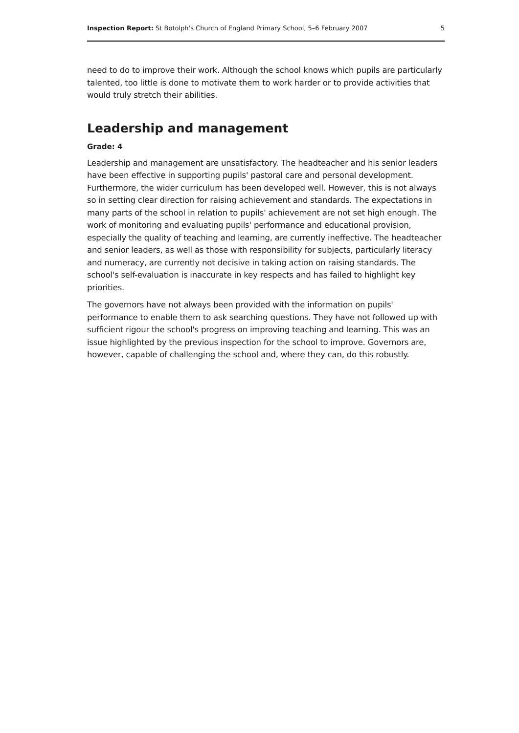Inspection Report: St Botolph's Church of England Primary School, 5–6 February 2007 5
need to do to improve their work. Although the school knows which pupils are particularly talented, too little is done to motivate them to work harder or to provide activities that would truly stretch their abilities.
Leadership and management
Grade: 4
Leadership and management are unsatisfactory. The headteacher and his senior leaders have been effective in supporting pupils' pastoral care and personal development. Furthermore, the wider curriculum has been developed well. However, this is not always so in setting clear direction for raising achievement and standards. The expectations in many parts of the school in relation to pupils' achievement are not set high enough. The work of monitoring and evaluating pupils' performance and educational provision, especially the quality of teaching and learning, are currently ineffective. The headteacher and senior leaders, as well as those with responsibility for subjects, particularly literacy and numeracy, are currently not decisive in taking action on raising standards. The school's self-evaluation is inaccurate in key respects and has failed to highlight key priorities.
The governors have not always been provided with the information on pupils' performance to enable them to ask searching questions. They have not followed up with sufficient rigour the school's progress on improving teaching and learning. This was an issue highlighted by the previous inspection for the school to improve. Governors are, however, capable of challenging the school and, where they can, do this robustly.